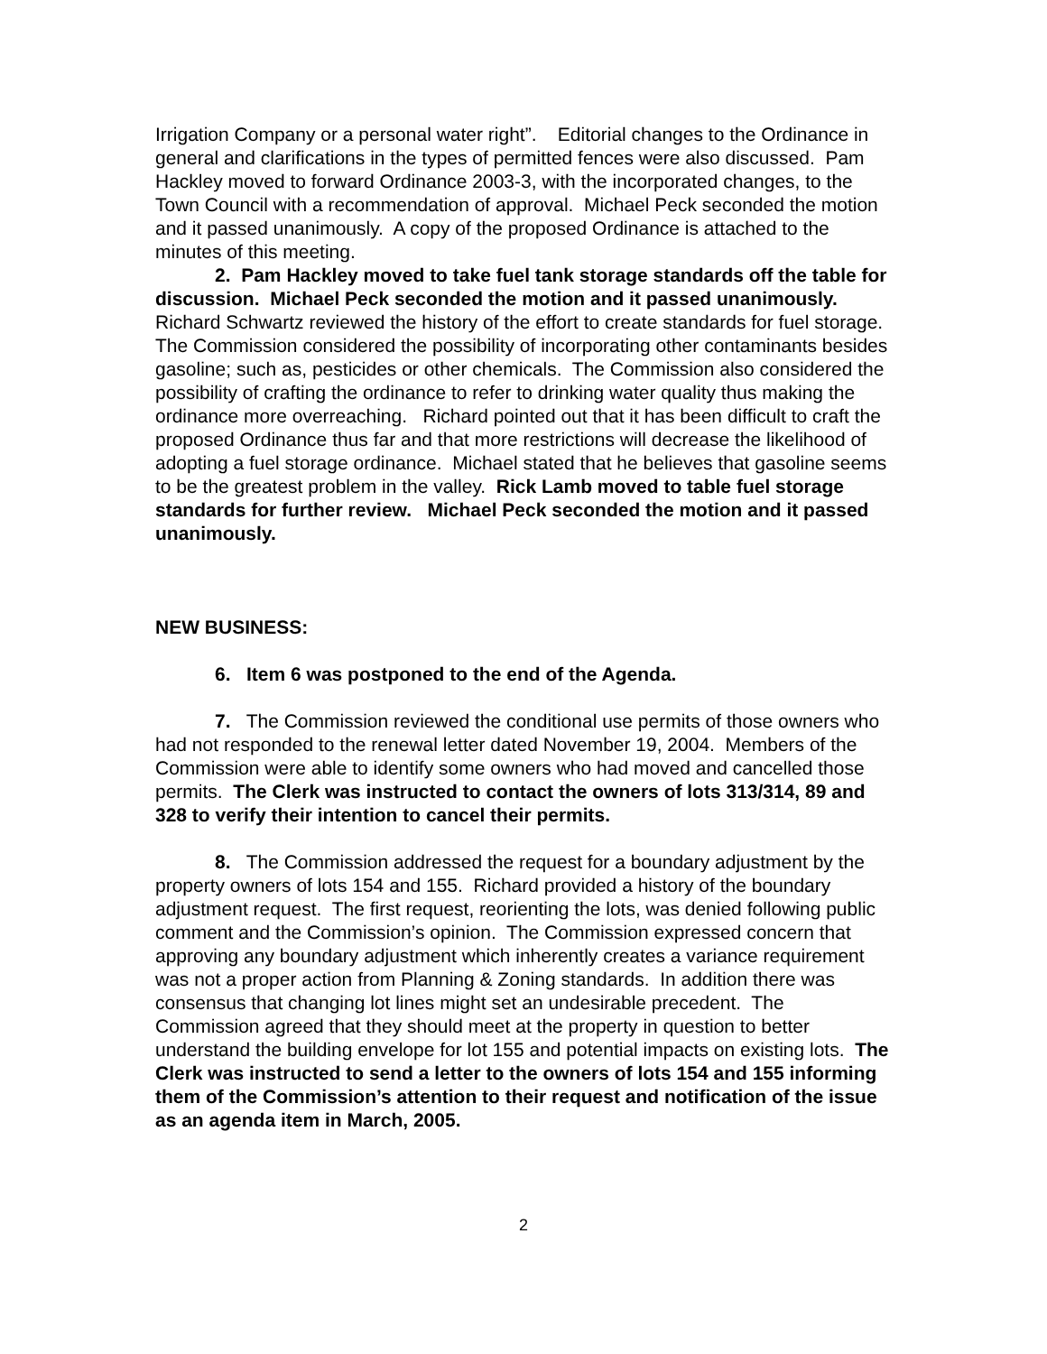Irrigation Company or a personal water right”. Editorial changes to the Ordinance in general and clarifications in the types of permitted fences were also discussed. Pam Hackley moved to forward Ordinance 2003-3, with the incorporated changes, to the Town Council with a recommendation of approval. Michael Peck seconded the motion and it passed unanimously. A copy of the proposed Ordinance is attached to the minutes of this meeting.
2. Pam Hackley moved to take fuel tank storage standards off the table for discussion. Michael Peck seconded the motion and it passed unanimously. Richard Schwartz reviewed the history of the effort to create standards for fuel storage. The Commission considered the possibility of incorporating other contaminants besides gasoline; such as, pesticides or other chemicals. The Commission also considered the possibility of crafting the ordinance to refer to drinking water quality thus making the ordinance more overreaching. Richard pointed out that it has been difficult to craft the proposed Ordinance thus far and that more restrictions will decrease the likelihood of adopting a fuel storage ordinance. Michael stated that he believes that gasoline seems to be the greatest problem in the valley. Rick Lamb moved to table fuel storage standards for further review. Michael Peck seconded the motion and it passed unanimously.
NEW BUSINESS:
6. Item 6 was postponed to the end of the Agenda.
7. The Commission reviewed the conditional use permits of those owners who had not responded to the renewal letter dated November 19, 2004. Members of the Commission were able to identify some owners who had moved and cancelled those permits. The Clerk was instructed to contact the owners of lots 313/314, 89 and 328 to verify their intention to cancel their permits.
8. The Commission addressed the request for a boundary adjustment by the property owners of lots 154 and 155. Richard provided a history of the boundary adjustment request. The first request, reorienting the lots, was denied following public comment and the Commission’s opinion. The Commission expressed concern that approving any boundary adjustment which inherently creates a variance requirement was not a proper action from Planning & Zoning standards. In addition there was consensus that changing lot lines might set an undesirable precedent. The Commission agreed that they should meet at the property in question to better understand the building envelope for lot 155 and potential impacts on existing lots. The Clerk was instructed to send a letter to the owners of lots 154 and 155 informing them of the Commission’s attention to their request and notification of the issue as an agenda item in March, 2005.
2